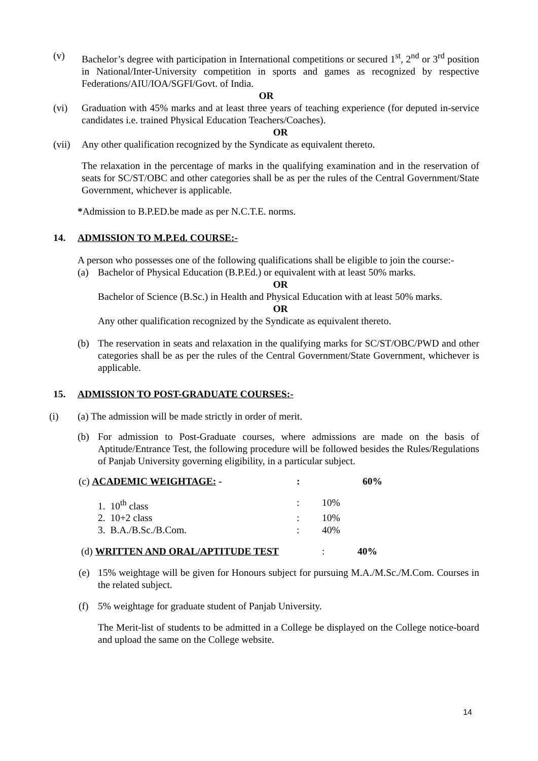(v) Bachelor’s degree with participation in International competitions or secured 1<sup>st</sup>, 2<sup>nd</sup> or 3<sup>rd</sup> position in National/Inter-University competition in sports and games as recognized by respective Federations/AIU/IOA/SGFI/Govt. of India.
OR
(vi) Graduation with 45% marks and at least three years of teaching experience (for deputed in-service candidates i.e. trained Physical Education Teachers/Coaches).
OR
(vii)
Any other qualification recognized by the Syndicate as equivalent thereto.
The relaxation in the percentage of marks in the qualifying examination and in the reservation of seats for SC/ST/OBC and other categories shall be as per the rules of the Central Government/State Government, whichever is applicable.
*Admission to B.P.ED.be made as per N.C.T.E. norms.
14. ADMISSION TO M.P.Ed. COURSE:-
A person who possesses one of the following qualifications shall be eligible to join the course:-
(a) Bachelor of Physical Education (B.P.Ed.) or equivalent with at least 50% marks.
OR
Bachelor of Science (B.Sc.) in Health and Physical Education with at least 50% marks.
OR
Any other qualification recognized by the Syndicate as equivalent thereto.
(b) The reservation in seats and relaxation in the qualifying marks for SC/ST/OBC/PWD and other categories shall be as per the rules of the Central Government/State Government, whichever is applicable.
15. ADMISSION TO POST-GRADUATE COURSES:-
(i) (a) The admission will be made strictly in order of merit.
(b) For admission to Post-Graduate courses, where admissions are made on the basis of Aptitude/Entrance Test, the following procedure will be followed besides the Rules/Regulations of Panjab University governing eligibility, in a particular subject.
(c) ACADEMIC WEIGHTAGE: -: 60%
1. 10<sup>th</sup> class: 10%
2. 10+2 class: 10%
3. B.A./B.Sc./B.Com.: 40%
(d) WRITTEN AND ORAL/APTITUDE TEST: 40%
(e) 15% weightage will be given for Honours subject for pursuing M.A./M.Sc./M.Com. Courses in the related subject.
(f) 5% weightage for graduate student of Panjab University.
The Merit-list of students to be admitted in a College be displayed on the College notice-board and upload the same on the College website.
14